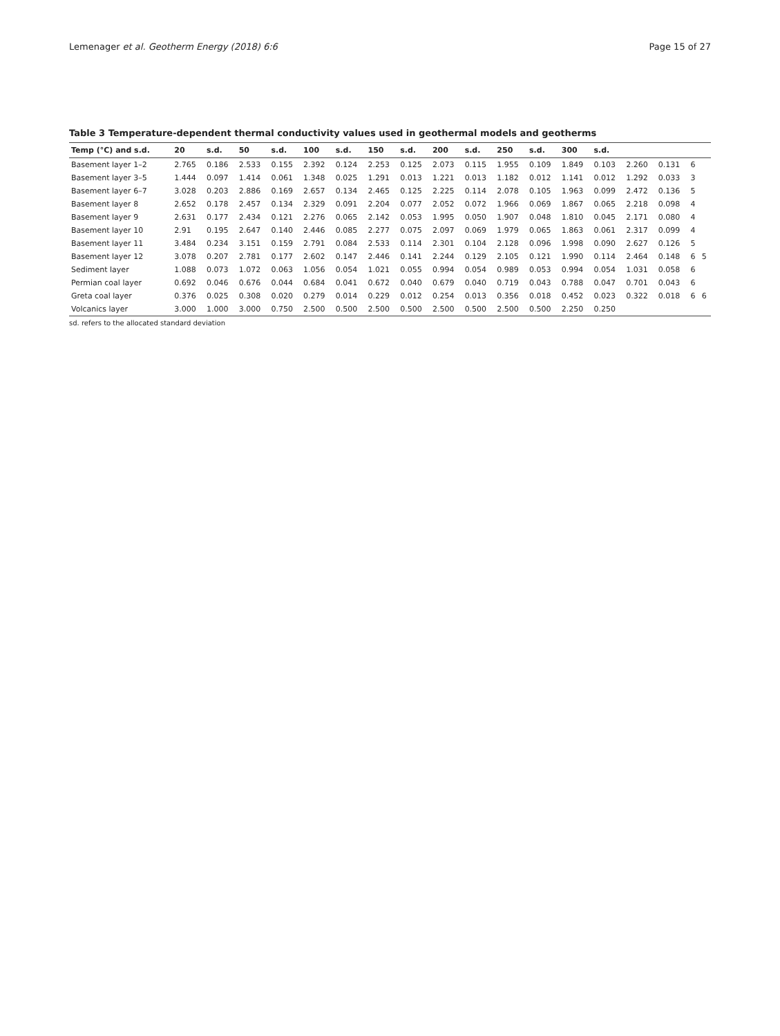Lemenager et al. Geotherm Energy (2018) 6:6 Page 15 of 27
Table 3 Temperature-dependent thermal conductivity values used in geothermal models and geotherms
| Temp (°C) and s.d. | 20 | s.d. | 50 | s.d. | 100 | s.d. | 150 | s.d. | 200 | s.d. | 250 | s.d. | 300 | s.d. | | | | |
| --- | --- | --- | --- | --- | --- | --- | --- | --- | --- | --- | --- | --- | --- | --- | --- | --- | --- | --- |
| Basement layer 1–2 | 2.765 | 0.186 | 2.533 | 0.155 | 2.392 | 0.124 | 2.253 | 0.125 | 2.073 | 0.115 | 1.955 | 0.109 | 1.849 | 0.103 | 2.260 | 0.131 | 6 | |
| Basement layer 3–5 | 1.444 | 0.097 | 1.414 | 0.061 | 1.348 | 0.025 | 1.291 | 0.013 | 1.221 | 0.013 | 1.182 | 0.012 | 1.141 | 0.012 | 1.292 | 0.033 | 3 | |
| Basement layer 6–7 | 3.028 | 0.203 | 2.886 | 0.169 | 2.657 | 0.134 | 2.465 | 0.125 | 2.225 | 0.114 | 2.078 | 0.105 | 1.963 | 0.099 | 2.472 | 0.136 | 5 | |
| Basement layer 8 | 2.652 | 0.178 | 2.457 | 0.134 | 2.329 | 0.091 | 2.204 | 0.077 | 2.052 | 0.072 | 1.966 | 0.069 | 1.867 | 0.065 | 2.218 | 0.098 | 4 | |
| Basement layer 9 | 2.631 | 0.177 | 2.434 | 0.121 | 2.276 | 0.065 | 2.142 | 0.053 | 1.995 | 0.050 | 1.907 | 0.048 | 1.810 | 0.045 | 2.171 | 0.080 | 4 | |
| Basement layer 10 | 2.91 | 0.195 | 2.647 | 0.140 | 2.446 | 0.085 | 2.277 | 0.075 | 2.097 | 0.069 | 1.979 | 0.065 | 1.863 | 0.061 | 2.317 | 0.099 | 4 | |
| Basement layer 11 | 3.484 | 0.234 | 3.151 | 0.159 | 2.791 | 0.084 | 2.533 | 0.114 | 2.301 | 0.104 | 2.128 | 0.096 | 1.998 | 0.090 | 2.627 | 0.126 | 5 | |
| Basement layer 12 | 3.078 | 0.207 | 2.781 | 0.177 | 2.602 | 0.147 | 2.446 | 0.141 | 2.244 | 0.129 | 2.105 | 0.121 | 1.990 | 0.114 | 2.464 | 0.148 | 6 | 5 |
| Sediment layer | 1.088 | 0.073 | 1.072 | 0.063 | 1.056 | 0.054 | 1.021 | 0.055 | 0.994 | 0.054 | 0.989 | 0.053 | 0.994 | 0.054 | 1.031 | 0.058 | 6 | |
| Permian coal layer | 0.692 | 0.046 | 0.676 | 0.044 | 0.684 | 0.041 | 0.672 | 0.040 | 0.679 | 0.040 | 0.719 | 0.043 | 0.788 | 0.047 | 0.701 | 0.043 | 6 | |
| Greta coal layer | 0.376 | 0.025 | 0.308 | 0.020 | 0.279 | 0.014 | 0.229 | 0.012 | 0.254 | 0.013 | 0.356 | 0.018 | 0.452 | 0.023 | 0.322 | 0.018 | 6 | 6 |
| Volcanics layer | 3.000 | 1.000 | 3.000 | 0.750 | 2.500 | 0.500 | 2.500 | 0.500 | 2.500 | 0.500 | 2.500 | 0.500 | 2.250 | 0.250 | | | | |
sd. refers to the allocated standard deviation